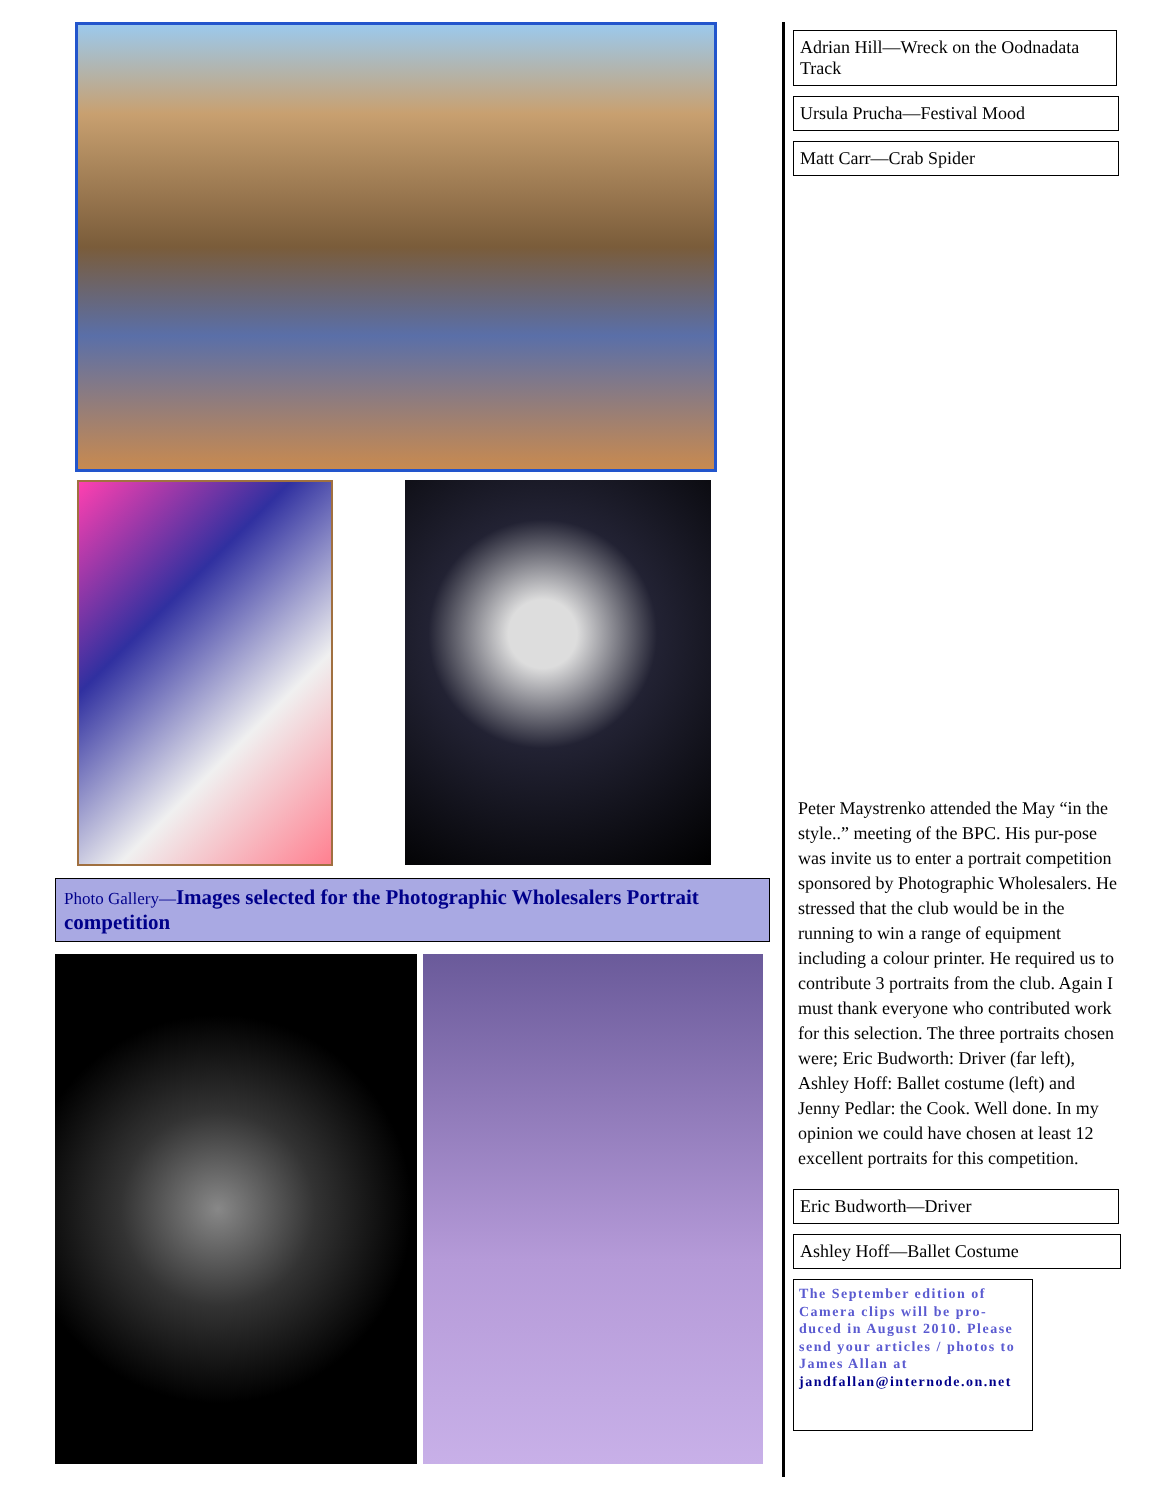Photo Gallery—Images selected for the Photographic Wholesalers Portrait competition
Adrian Hill—Wreck on the Oodnadata Track
Ursula Prucha—Festival Mood
Matt Carr—Crab Spider
Peter Maystrenko attended the May “in the style..” meeting of the BPC. His pur-pose was invite us to enter a portrait competition sponsored by Photographic Wholesalers. He stressed that the club would be in the running to win a range of equipment including a colour printer. He required us to contribute 3 portraits from the club. Again I must thank everyone who contributed work for this selection. The three portraits chosen were; Eric Budworth: Driver (far left), Ashley Hoff: Ballet costume (left) and Jenny Pedlar: the Cook. Well done. In my opinion we could have chosen at least 12 excellent portraits for this competition.
Eric Budworth—Driver
Ashley Hoff—Ballet Costume
The September edition of Camera clips will be pro-duced in August 2010. Please send your articles / photos to James Allan at jandfallan@internode.on.net